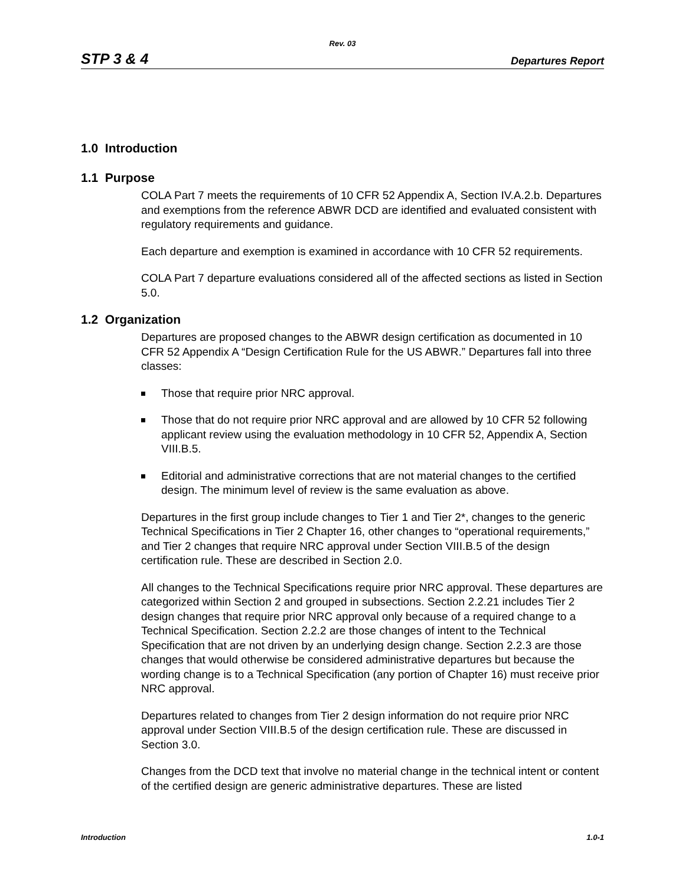Rev. 03
STP 3 & 4 Departures Report
1.0 Introduction
1.1 Purpose
COLA Part 7 meets the requirements of 10 CFR 52 Appendix A, Section IV.A.2.b. Departures and exemptions from the reference ABWR DCD are identified and evaluated consistent with regulatory requirements and guidance.
Each departure and exemption is examined in accordance with 10 CFR 52 requirements.
COLA Part 7 departure evaluations considered all of the affected sections as listed in Section 5.0.
1.2 Organization
Departures are proposed changes to the ABWR design certification as documented in 10 CFR 52 Appendix A “Design Certification Rule for the US ABWR.” Departures fall into three classes:
Those that require prior NRC approval.
Those that do not require prior NRC approval and are allowed by 10 CFR 52 following applicant review using the evaluation methodology in 10 CFR 52, Appendix A, Section VIII.B.5.
Editorial and administrative corrections that are not material changes to the certified design. The minimum level of review is the same evaluation as above.
Departures in the first group include changes to Tier 1 and Tier 2*, changes to the generic Technical Specifications in Tier 2 Chapter 16, other changes to “operational requirements,” and Tier 2 changes that require NRC approval under Section VIII.B.5 of the design certification rule. These are described in Section 2.0.
All changes to the Technical Specifications require prior NRC approval. These departures are categorized within Section 2 and grouped in subsections. Section 2.2.21 includes Tier 2 design changes that require prior NRC approval only because of a required change to a Technical Specification. Section 2.2.2 are those changes of intent to the Technical Specification that are not driven by an underlying design change. Section 2.2.3 are those changes that would otherwise be considered administrative departures but because the wording change is to a Technical Specification (any portion of Chapter 16) must receive prior NRC approval.
Departures related to changes from Tier 2 design information do not require prior NRC approval under Section VIII.B.5 of the design certification rule. These are discussed in Section 3.0.
Changes from the DCD text that involve no material change in the technical intent or content of the certified design are generic administrative departures. These are listed
Introduction 1.0-1